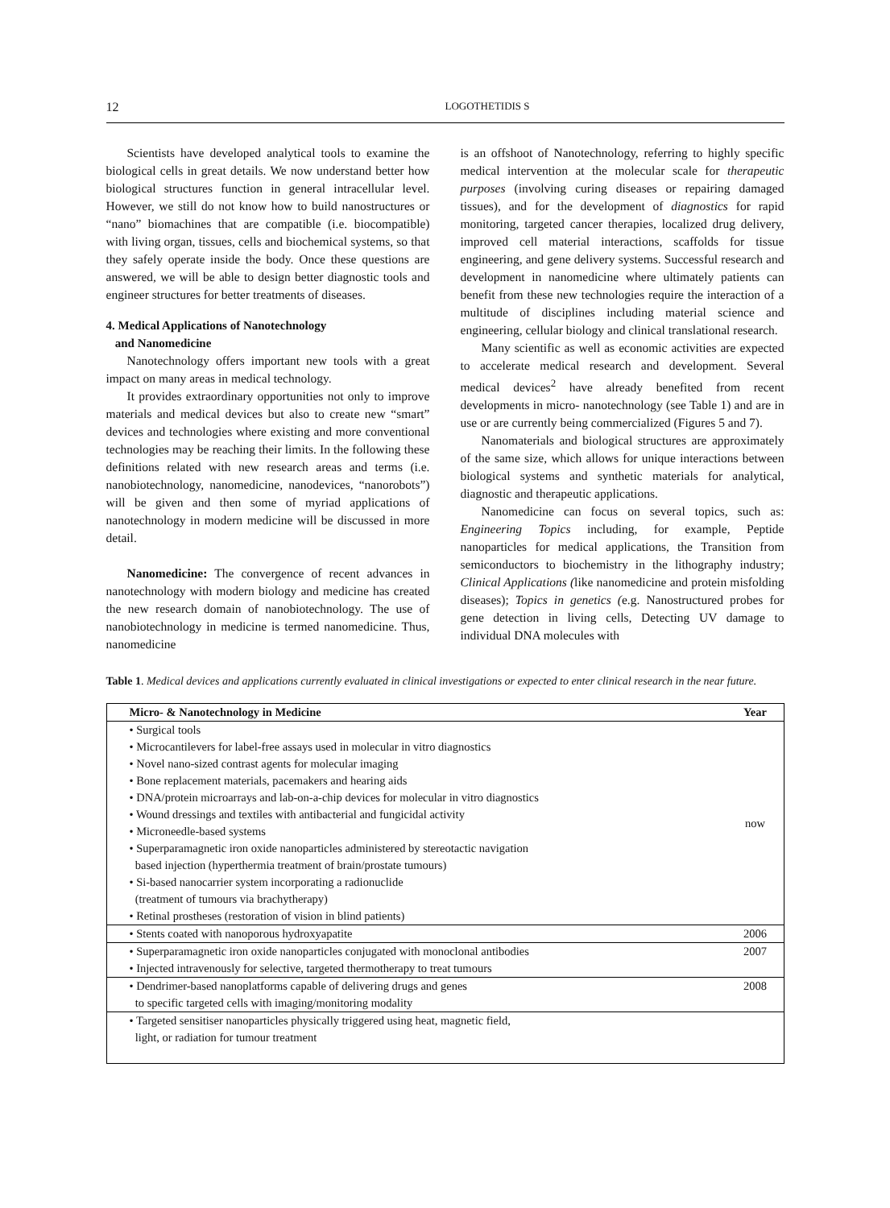12 LOGOTHETIDIS S
Scientists have developed analytical tools to examine the biological cells in great details. We now understand better how biological structures function in general intracellular level. However, we still do not know how to build nanostructures or “nano” biomachines that are compatible (i.e. biocompatible) with living organ, tissues, cells and biochemical systems, so that they safely operate inside the body. Once these questions are answered, we will be able to design better diagnostic tools and engineer structures for better treatments of diseases.
4. Medical Applications of Nanotechnology
and Nanomedicine
Nanotechnology offers important new tools with a great impact on many areas in medical technology.
It provides extraordinary opportunities not only to improve materials and medical devices but also to create new “smart” devices and technologies where existing and more conventional technologies may be reaching their limits. In the following these definitions related with new research areas and terms (i.e. nanobiotechnology, nanomedicine, nanodevices, “nanorobots”) will be given and then some of myriad applications of nanotechnology in modern medicine will be discussed in more detail.
Nanomedicine: The convergence of recent advances in nanotechnology with modern biology and medicine has created the new research domain of nanobiotechnology. The use of nanobiotechnology in medicine is termed nanomedicine. Thus, nanomedicine
is an offshoot of Nanotechnology, referring to highly specific medical intervention at the molecular scale for therapeutic purposes (involving curing diseases or repairing damaged tissues), and for the development of diagnostics for rapid monitoring, targeted cancer therapies, localized drug delivery, improved cell material interactions, scaffolds for tissue engineering, and gene delivery systems. Successful research and development in nanomedicine where ultimately patients can benefit from these new technologies require the interaction of a multitude of disciplines including material science and engineering, cellular biology and clinical translational research.
Many scientific as well as economic activities are expected to accelerate medical research and development. Several medical devices<sup>2</sup> have already benefited from recent developments in micro- nanotechnology (see Table 1) and are in use or are currently being commercialized (Figures 5 and 7).
Nanomaterials and biological structures are approximately of the same size, which allows for unique interactions between biological systems and synthetic materials for analytical, diagnostic and therapeutic applications.
Nanomedicine can focus on several topics, such as: Engineering Topics including, for example, Peptide nanoparticles for medical applications, the Transition from semiconductors to biochemistry in the lithography industry; Clinical Applications (like nanomedicine and protein misfolding diseases); Topics in genetics (e.g. Nanostructured probes for gene detection in living cells, Detecting UV damage to individual DNA molecules with
Table 1. Medical devices and applications currently evaluated in clinical investigations or expected to enter clinical research in the near future.
| Micro- & Nanotechnology in Medicine | Year |
| --- | --- |
| • Surgical tools • Microcantilevers for label-free assays used in molecular in vitro diagnostics • Novel nano-sized contrast agents for molecular imaging • Bone replacement materials, pacemakers and hearing aids • DNA/protein microarrays and lab-on-a-chip devices for molecular in vitro diagnostics • Wound dressings and textiles with antibacterial and fungicidal activity • Microneedle-based systems • Superparamagnetic iron oxide nanoparticles administered by stereotactic navigation based injection (hyperthermia treatment of brain/prostate tumours) • Si-based nanocarrier system incorporating a radionuclide (treatment of tumours via brachytherapy) • Retinal prostheses (restoration of vision in blind patients) | now |
| • Stents coated with nanoporous hydroxyapatite | 2006 |
| • Superparamagnetic iron oxide nanoparticles conjugated with monoclonal antibodies • Injected intravenously for selective, targeted thermotherapy to treat tumours | 2007 |
| • Dendrimer-based nanoplatforms capable of delivering drugs and genes to specific targeted cells with imaging/monitoring modality | 2008 |
| • Targeted sensitiser nanoparticles physically triggered using heat, magnetic field, light, or radiation for tumour treatment | |